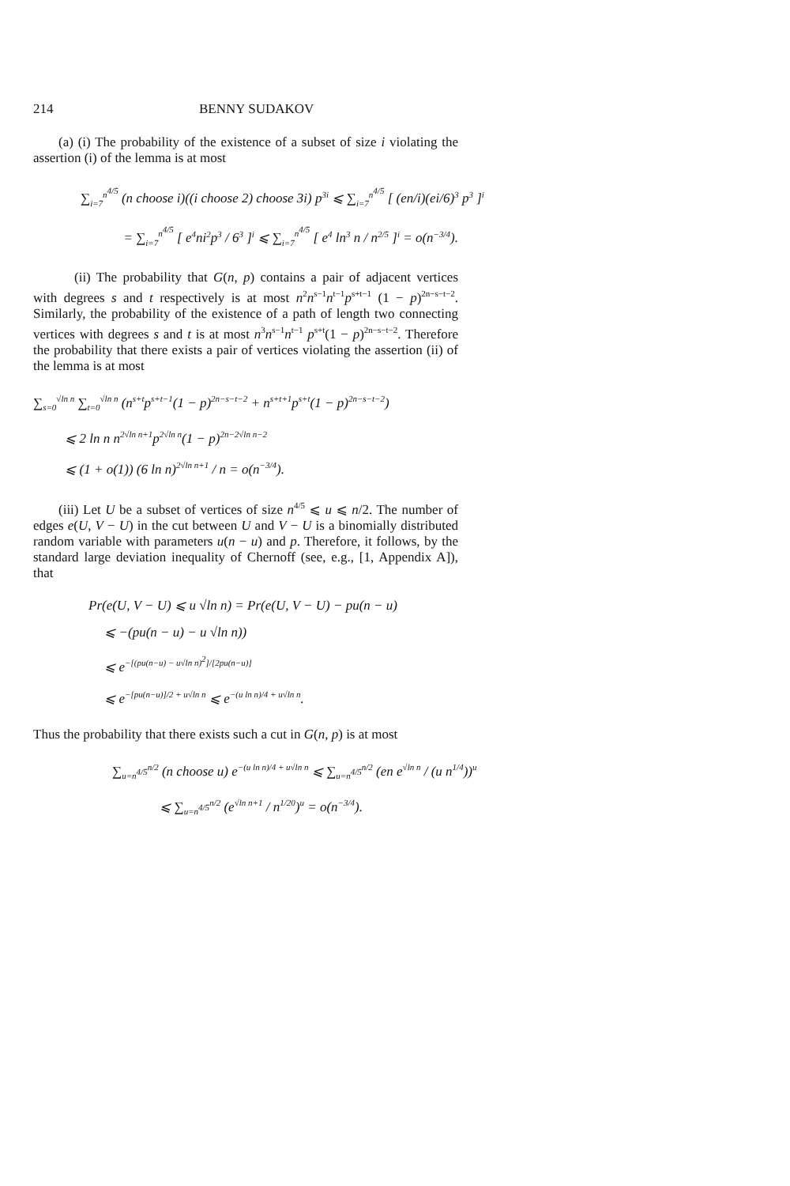214 BENNY SUDAKOV
(a) (i) The probability of the existence of a subset of size i violating the assertion (i) of the lemma is at most
∑<sub>i=7</sub><sup>n<sup>4/5</sup></sup> (n choose i)((i choose 2) choose 3i) p<sup>3i</sup> ⩽ ∑<sub>i=7</sub><sup>n<sup>4/5</sup></sup> [ (en/i)(ei/6)<sup>3</sup> p<sup>3</sup> ]<sup>i</sup>
= ∑<sub>i=7</sub><sup>n<sup>4/5</sup></sup> [ e<sup>4</sup>ni<sup>2</sup>p<sup>3</sup> / 6<sup>3</sup> ]<sup>i</sup> ⩽ ∑<sub>i=7</sub><sup>n<sup>4/5</sup></sup> [ e<sup>4</sup> ln<sup>3</sup> n / n<sup>2/5</sup> ]<sup>i</sup> = o(n<sup>−3/4</sup>).
(ii) The probability that G(n, p) contains a pair of adjacent vertices with degrees s and t respectively is at most n<sup>2</sup>n<sup>s−1</sup>n<sup>t−1</sup>p<sup>s+t−1</sup> (1 − p)<sup>2n−s−t−2</sup>. Similarly, the probability of the existence of a path of length two connecting vertices with degrees s and t is at most n<sup>3</sup>n<sup>s−1</sup>n<sup>t−1</sup> p<sup>s+t</sup>(1 − p)<sup>2n−s−t−2</sup>. Therefore the probability that there exists a pair of vertices violating the assertion (ii) of the lemma is at most
∑<sub>s=0</sub><sup>√ln n</sup> ∑<sub>t=0</sub><sup>√ln n</sup> (n<sup>s+t</sup>p<sup>s+t−1</sup>(1 − p)<sup>2n−s−t−2</sup> + n<sup>s+t+1</sup>p<sup>s+t</sup>(1 − p)<sup>2n−s−t−2</sup>)
⩽ 2 ln n n<sup>2√ln n+1</sup>p<sup>2√ln n</sup>(1 − p)<sup>2n−2√ln n−2</sup>
⩽ (1 + o(1)) (6 ln n)<sup>2√ln n+1</sup> / n = o(n<sup>−3/4</sup>).
(iii) Let U be a subset of vertices of size n<sup>4/5</sup> ⩽ u ⩽ n/2. The number of edges e(U, V − U) in the cut between U and V − U is a binomially distributed random variable with parameters u(n − u) and p. Therefore, it follows, by the standard large deviation inequality of Chernoff (see, e.g., [1, Appendix A]), that
Pr(e(U, V − U) ⩽ u √ln n) = Pr(e(U, V − U) − pu(n − u)
⩽ −(pu(n − u) − u √ln n))
⩽ e<sup>−[(pu(n−u) − u√ln n)<sup>2</sup>]/[2pu(n−u)]</sup>
⩽ e<sup>−[pu(n−u)]/2 + u√ln n</sup> ⩽ e<sup>−(u ln n)/4 + u√ln n</sup>.
Thus the probability that there exists such a cut in G(n, p) is at most
∑<sub>u=n<sup>4/5</sup></sub><sup>n/2</sup> (n choose u) e<sup>−(u ln n)/4 + u√ln n</sup> ⩽ ∑<sub>u=n<sup>4/5</sup></sub><sup>n/2</sup> (en e<sup>√ln n</sup> / (u n<sup>1/4</sup>))<sup>u</sup>
⩽ ∑<sub>u=n<sup>4/5</sup></sub><sup>n/2</sup> (e<sup>√ln n+1</sup> / n<sup>1/20</sup>)<sup>u</sup> = o(n<sup>−3/4</sup>).